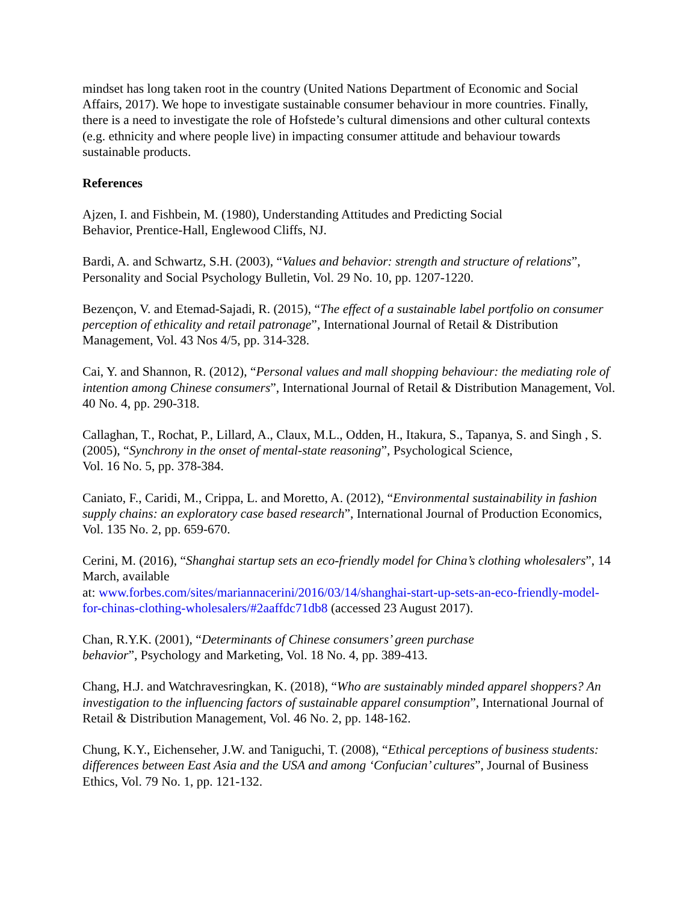mindset has long taken root in the country (United Nations Department of Economic and Social Affairs, 2017). We hope to investigate sustainable consumer behaviour in more countries. Finally, there is a need to investigate the role of Hofstede’s cultural dimensions and other cultural contexts (e.g. ethnicity and where people live) in impacting consumer attitude and behaviour towards sustainable products.
References
Ajzen, I. and Fishbein, M. (1980), Understanding Attitudes and Predicting Social
Behavior, Prentice-Hall, Englewood Cliffs, NJ.
Bardi, A. and Schwartz, S.H. (2003), “Values and behavior: strength and structure of relations”, Personality and Social Psychology Bulletin, Vol. 29 No. 10, pp. 1207-1220.
Bezençon, V. and Etemad-Sajadi, R. (2015), “The effect of a sustainable label portfolio on consumer perception of ethicality and retail patronage”, International Journal of Retail & Distribution Management, Vol. 43 Nos 4/5, pp. 314-328.
Cai, Y. and Shannon, R. (2012), “Personal values and mall shopping behaviour: the mediating role of intention among Chinese consumers”, International Journal of Retail & Distribution Management, Vol. 40 No. 4, pp. 290-318.
Callaghan, T., Rochat, P., Lillard, A., Claux, M.L., Odden, H., Itakura, S., Tapanya, S. and Singh , S. (2005), “Synchrony in the onset of mental-state reasoning”, Psychological Science,
Vol. 16 No. 5, pp. 378-384.
Caniato, F., Caridi, M., Crippa, L. and Moretto, A. (2012), “Environmental sustainability in fashion supply chains: an exploratory case based research”, International Journal of Production Economics, Vol. 135 No. 2, pp. 659-670.
Cerini, M. (2016), “Shanghai startup sets an eco-friendly model for China’s clothing wholesalers”, 14 March, available
at: www.forbes.com/sites/mariannacerini/2016/03/14/shanghai-start-up-sets-an-eco-friendly-model-for-chinas-clothing-wholesalers/#2aaffdc71db8 (accessed 23 August 2017).
Chan, R.Y.K. (2001), “Determinants of Chinese consumers’ green purchase
behavior”, Psychology and Marketing, Vol. 18 No. 4, pp. 389-413.
Chang, H.J. and Watchravesringkan, K. (2018), “Who are sustainably minded apparel shoppers? An investigation to the influencing factors of sustainable apparel consumption”, International Journal of Retail & Distribution Management, Vol. 46 No. 2, pp. 148-162.
Chung, K.Y., Eichenseher, J.W. and Taniguchi, T. (2008), “Ethical perceptions of business students: differences between East Asia and the USA and among ‘Confucian’ cultures”, Journal of Business Ethics, Vol. 79 No. 1, pp. 121-132.